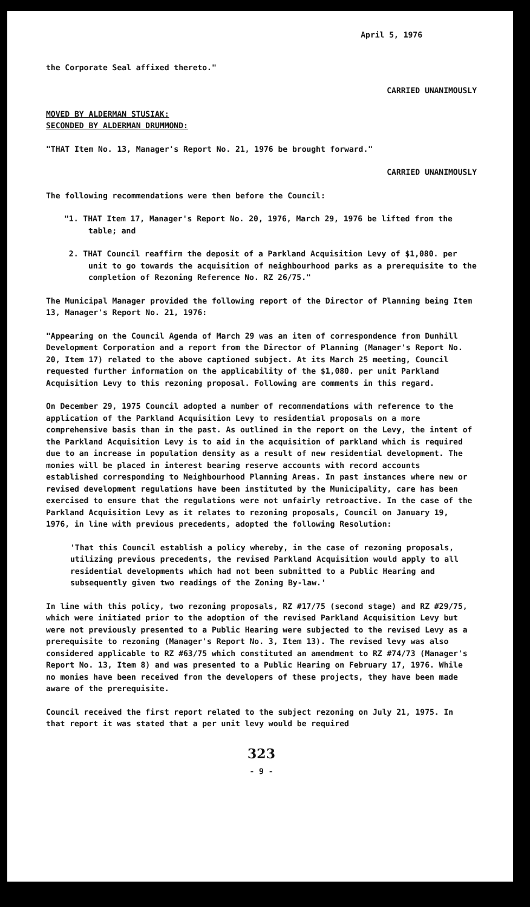April 5, 1976
the Corporate Seal affixed thereto."
CARRIED UNANIMOUSLY
MOVED BY ALDERMAN STUSIAK:
SECONDED BY ALDERMAN DRUMMOND:
"THAT Item No. 13, Manager's Report No. 21, 1976 be brought forward."
CARRIED UNANIMOUSLY
The following recommendations were then before the Council:
"1. THAT Item 17, Manager's Report No. 20, 1976, March 29, 1976 be lifted from the table; and
2. THAT Council reaffirm the deposit of a Parkland Acquisition Levy of $1,080. per unit to go towards the acquisition of neighbourhood parks as a prerequisite to the completion of Rezoning Reference No. RZ 26/75."
The Municipal Manager provided the following report of the Director of Planning being Item 13, Manager's Report No. 21, 1976:
"Appearing on the Council Agenda of March 29 was an item of correspondence from Dunhill Development Corporation and a report from the Director of Planning (Manager's Report No. 20, Item 17) related to the above captioned subject. At its March 25 meeting, Council requested further information on the applicability of the $1,080. per unit Parkland Acquisition Levy to this rezoning proposal. Following are comments in this regard.
On December 29, 1975 Council adopted a number of recommendations with reference to the application of the Parkland Acquisition Levy to residential proposals on a more comprehensive basis than in the past. As outlined in the report on the Levy, the intent of the Parkland Acquisition Levy is to aid in the acquisition of parkland which is required due to an increase in population density as a result of new residential development. The monies will be placed in interest bearing reserve accounts with record accounts established corresponding to Neighbourhood Planning Areas. In past instances where new or revised development regulations have been instituted by the Municipality, care has been exercised to ensure that the regulations were not unfairly retroactive. In the case of the Parkland Acquisition Levy as it relates to rezoning proposals, Council on January 19, 1976, in line with previous precedents, adopted the following Resolution:
'That this Council establish a policy whereby, in the case of rezoning proposals, utilizing previous precedents, the revised Parkland Acquisition would apply to all residential developments which had not been submitted to a Public Hearing and subsequently given two readings of the Zoning By-law.'
In line with this policy, two rezoning proposals, RZ #17/75 (second stage) and RZ #29/75, which were initiated prior to the adoption of the revised Parkland Acquisition Levy but were not previously presented to a Public Hearing were subjected to the revised Levy as a prerequisite to rezoning (Manager's Report No. 3, Item 13). The revised levy was also considered applicable to RZ #63/75 which constituted an amendment to RZ #74/73 (Manager's Report No. 13, Item 8) and was presented to a Public Hearing on February 17, 1976. While no monies have been received from the developers of these projects, they have been made aware of the prerequisite.
Council received the first report related to the subject rezoning on July 21, 1975. In that report it was stated that a per unit levy would be required
323
- 9 -